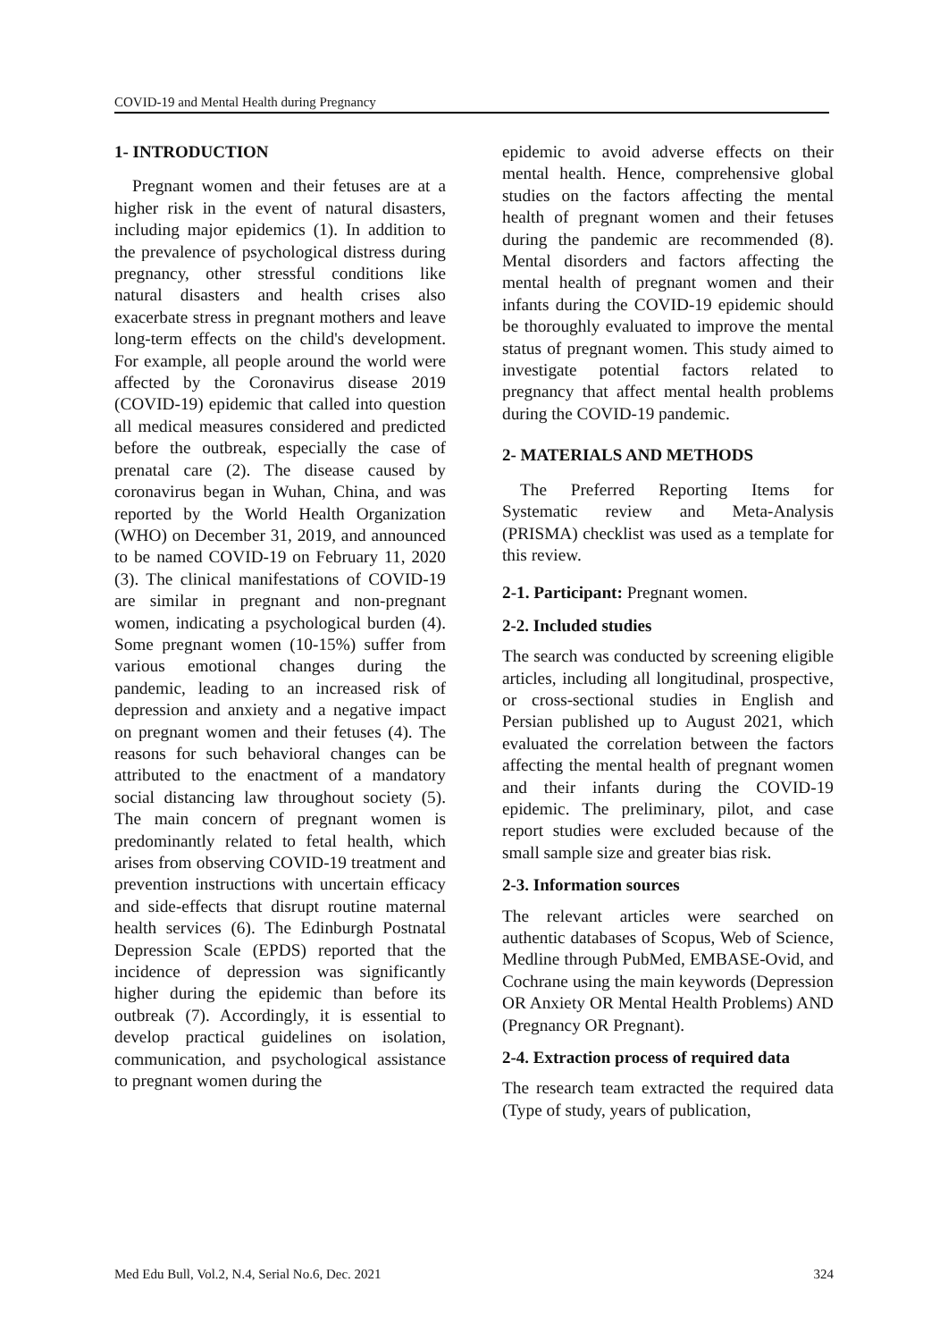COVID-19 and Mental Health during Pregnancy
1- INTRODUCTION
Pregnant women and their fetuses are at a higher risk in the event of natural disasters, including major epidemics (1). In addition to the prevalence of psychological distress during pregnancy, other stressful conditions like natural disasters and health crises also exacerbate stress in pregnant mothers and leave long-term effects on the child's development. For example, all people around the world were affected by the Coronavirus disease 2019 (COVID-19) epidemic that called into question all medical measures considered and predicted before the outbreak, especially the case of prenatal care (2). The disease caused by coronavirus began in Wuhan, China, and was reported by the World Health Organization (WHO) on December 31, 2019, and announced to be named COVID-19 on February 11, 2020 (3). The clinical manifestations of COVID-19 are similar in pregnant and non-pregnant women, indicating a psychological burden (4). Some pregnant women (10-15%) suffer from various emotional changes during the pandemic, leading to an increased risk of depression and anxiety and a negative impact on pregnant women and their fetuses (4). The reasons for such behavioral changes can be attributed to the enactment of a mandatory social distancing law throughout society (5). The main concern of pregnant women is predominantly related to fetal health, which arises from observing COVID-19 treatment and prevention instructions with uncertain efficacy and side-effects that disrupt routine maternal health services (6). The Edinburgh Postnatal Depression Scale (EPDS) reported that the incidence of depression was significantly higher during the epidemic than before its outbreak (7). Accordingly, it is essential to develop practical guidelines on isolation, communication, and psychological assistance to pregnant women during the
epidemic to avoid adverse effects on their mental health. Hence, comprehensive global studies on the factors affecting the mental health of pregnant women and their fetuses during the pandemic are recommended (8). Mental disorders and factors affecting the mental health of pregnant women and their infants during the COVID-19 epidemic should be thoroughly evaluated to improve the mental status of pregnant women. This study aimed to investigate potential factors related to pregnancy that affect mental health problems during the COVID-19 pandemic.
2- MATERIALS AND METHODS
The Preferred Reporting Items for Systematic review and Meta-Analysis (PRISMA) checklist was used as a template for this review.
2-1. Participant: Pregnant women.
2-2. Included studies
The search was conducted by screening eligible articles, including all longitudinal, prospective, or cross-sectional studies in English and Persian published up to August 2021, which evaluated the correlation between the factors affecting the mental health of pregnant women and their infants during the COVID-19 epidemic. The preliminary, pilot, and case report studies were excluded because of the small sample size and greater bias risk.
2-3. Information sources
The relevant articles were searched on authentic databases of Scopus, Web of Science, Medline through PubMed, EMBASE-Ovid, and Cochrane using the main keywords (Depression OR Anxiety OR Mental Health Problems) AND (Pregnancy OR Pregnant).
2-4. Extraction process of required data
The research team extracted the required data (Type of study, years of publication,
Med Edu Bull, Vol.2, N.4, Serial No.6, Dec. 2021 324